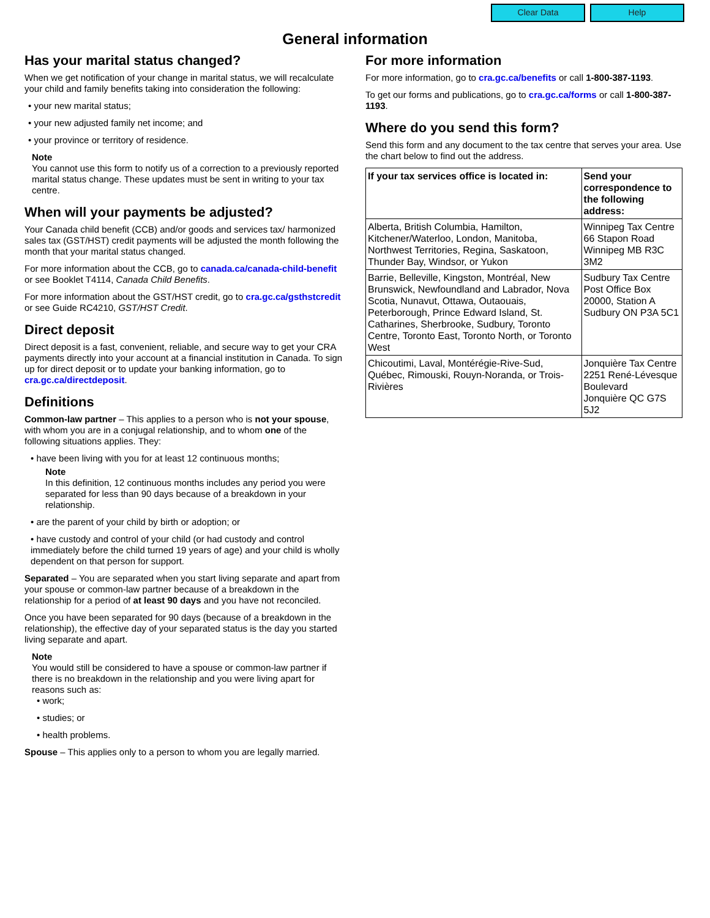Clear Data Help
General information
Has your marital status changed?
When we get notification of your change in marital status, we will recalculate your child and family benefits taking into consideration the following:
• your new marital status;
• your new adjusted family net income; and
• your province or territory of residence.
Note
You cannot use this form to notify us of a correction to a previously reported marital status change. These updates must be sent in writing to your tax centre.
When will your payments be adjusted?
Your Canada child benefit (CCB) and/or goods and services tax/ harmonized sales tax (GST/HST) credit payments will be adjusted the month following the month that your marital status changed.
For more information about the CCB, go to canada.ca/canada-child-benefit or see Booklet T4114, Canada Child Benefits.
For more information about the GST/HST credit, go to cra.gc.ca/gsthstcredit or see Guide RC4210, GST/HST Credit.
Direct deposit
Direct deposit is a fast, convenient, reliable, and secure way to get your CRA payments directly into your account at a financial institution in Canada. To sign up for direct deposit or to update your banking information, go to cra.gc.ca/directdeposit.
Definitions
Common-law partner – This applies to a person who is not your spouse, with whom you are in a conjugal relationship, and to whom one of the following situations applies. They:
• have been living with you for at least 12 continuous months;
Note
In this definition, 12 continuous months includes any period you were separated for less than 90 days because of a breakdown in your relationship.
• are the parent of your child by birth or adoption; or
• have custody and control of your child (or had custody and control immediately before the child turned 19 years of age) and your child is wholly dependent on that person for support.
Separated – You are separated when you start living separate and apart from your spouse or common-law partner because of a breakdown in the relationship for a period of at least 90 days and you have not reconciled.
Once you have been separated for 90 days (because of a breakdown in the relationship), the effective day of your separated status is the day you started living separate and apart.
Note
You would still be considered to have a spouse or common-law partner if there is no breakdown in the relationship and you were living apart for reasons such as:
• work;
• studies; or
• health problems.
Spouse – This applies only to a person to whom you are legally married.
For more information
For more information, go to cra.gc.ca/benefits or call 1-800-387-1193.
To get our forms and publications, go to cra.gc.ca/forms or call 1-800-387-1193.
Where do you send this form?
Send this form and any document to the tax centre that serves your area. Use the chart below to find out the address.
| If your tax services office is located in: | Send your correspondence to the following address: |
| --- | --- |
| Alberta, British Columbia, Hamilton, Kitchener/Waterloo, London, Manitoba, Northwest Territories, Regina, Saskatoon, Thunder Bay, Windsor, or Yukon | Winnipeg Tax Centre 66 Stapon Road Winnipeg MB R3C 3M2 |
| Barrie, Belleville, Kingston, Montréal, New Brunswick, Newfoundland and Labrador, Nova Scotia, Nunavut, Ottawa, Outaouais, Peterborough, Prince Edward Island, St. Catharines, Sherbrooke, Sudbury, Toronto Centre, Toronto East, Toronto North, or Toronto West | Sudbury Tax Centre Post Office Box 20000, Station A Sudbury ON P3A 5C1 |
| Chicoutimi, Laval, Montérégie-Rive-Sud, Québec, Rimouski, Rouyn-Noranda, or Trois-Rivières | Jonquière Tax Centre 2251 René-Lévesque Boulevard Jonquière QC G7S 5J2 |